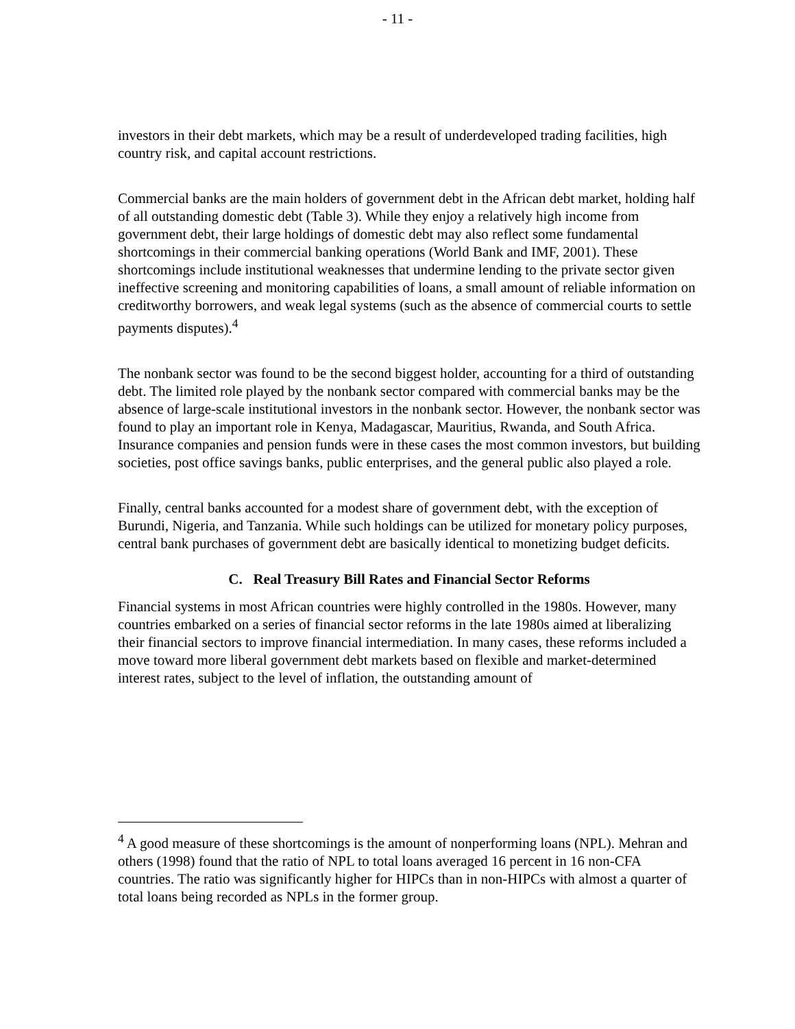- 11 -
investors in their debt markets, which may be a result of underdeveloped trading facilities, high country risk, and capital account restrictions.
Commercial banks are the main holders of government debt in the African debt market, holding half of all outstanding domestic debt (Table 3). While they enjoy a relatively high income from government debt, their large holdings of domestic debt may also reflect some fundamental shortcomings in their commercial banking operations (World Bank and IMF, 2001). These shortcomings include institutional weaknesses that undermine lending to the private sector given ineffective screening and monitoring capabilities of loans, a small amount of reliable information on creditworthy borrowers, and weak legal systems (such as the absence of commercial courts to settle payments disputes).<sup>4</sup>
The nonbank sector was found to be the second biggest holder, accounting for a third of outstanding debt. The limited role played by the nonbank sector compared with commercial banks may be the absence of large-scale institutional investors in the nonbank sector. However, the nonbank sector was found to play an important role in Kenya, Madagascar, Mauritius, Rwanda, and South Africa. Insurance companies and pension funds were in these cases the most common investors, but building societies, post office savings banks, public enterprises, and the general public also played a role.
Finally, central banks accounted for a modest share of government debt, with the exception of Burundi, Nigeria, and Tanzania. While such holdings can be utilized for monetary policy purposes, central bank purchases of government debt are basically identical to monetizing budget deficits.
C. Real Treasury Bill Rates and Financial Sector Reforms
Financial systems in most African countries were highly controlled in the 1980s. However, many countries embarked on a series of financial sector reforms in the late 1980s aimed at liberalizing their financial sectors to improve financial intermediation. In many cases, these reforms included a move toward more liberal government debt markets based on flexible and market-determined interest rates, subject to the level of inflation, the outstanding amount of
<sup>4</sup> A good measure of these shortcomings is the amount of nonperforming loans (NPL). Mehran and others (1998) found that the ratio of NPL to total loans averaged 16 percent in 16 non-CFA countries. The ratio was significantly higher for HIPCs than in non-HIPCs with almost a quarter of total loans being recorded as NPLs in the former group.